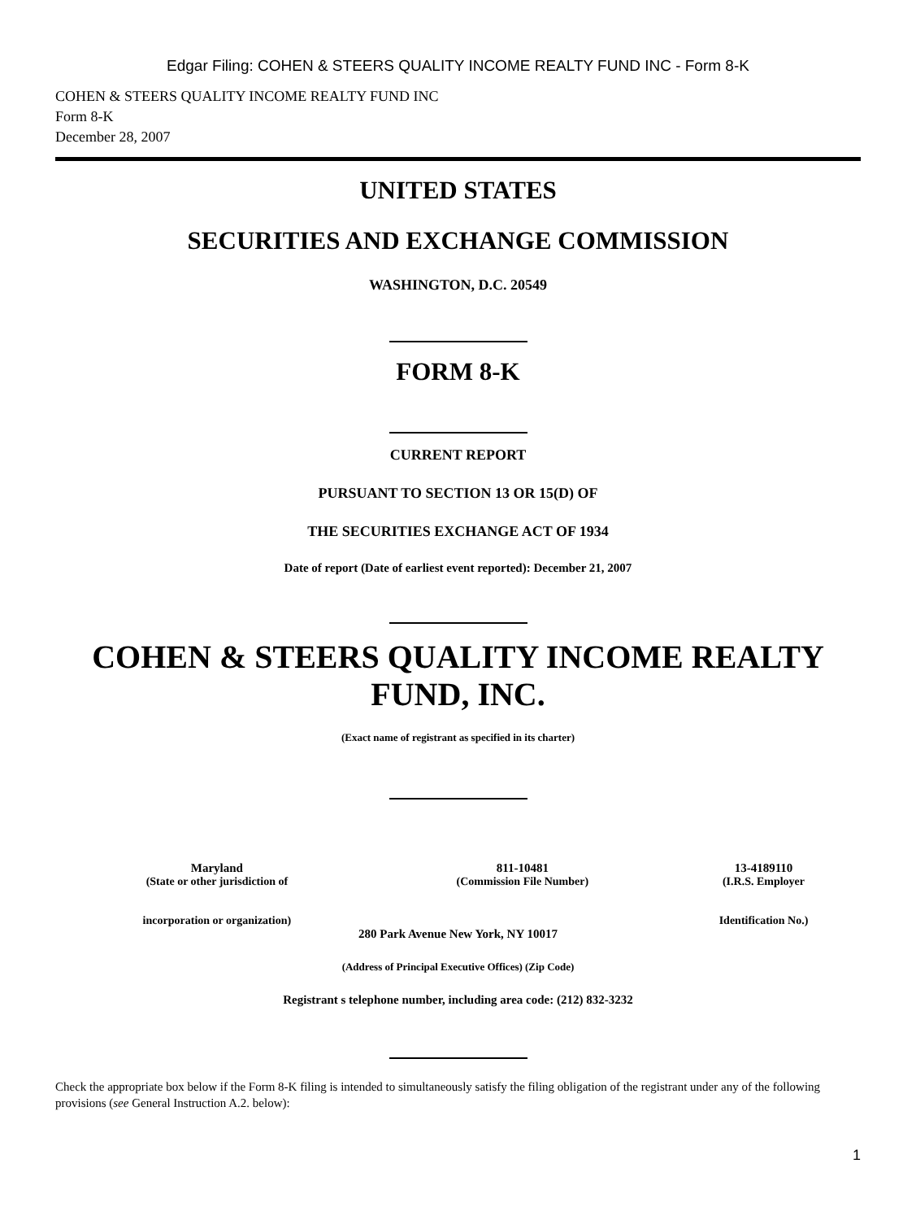Edgar Filing: COHEN & STEERS QUALITY INCOME REALTY FUND INC - Form 8-K
COHEN & STEERS QUALITY INCOME REALTY FUND INC
Form 8-K
December 28, 2007
UNITED STATES
SECURITIES AND EXCHANGE COMMISSION
WASHINGTON, D.C. 20549
FORM 8-K
CURRENT REPORT
PURSUANT TO SECTION 13 OR 15(D) OF
THE SECURITIES EXCHANGE ACT OF 1934
Date of report (Date of earliest event reported): December 21, 2007
COHEN & STEERS QUALITY INCOME REALTY FUND, INC.
(Exact name of registrant as specified in its charter)
| Maryland | 811-10481 | 13-4189110 |
| (State or other jurisdiction of incorporation or organization) | (Commission File Number) | (I.R.S. Employer Identification No.) |
280 Park Avenue New York, NY 10017
(Address of Principal Executive Offices) (Zip Code)
Registrant s telephone number, including area code: (212) 832-3232
Check the appropriate box below if the Form 8-K filing is intended to simultaneously satisfy the filing obligation of the registrant under any of the following provisions (see General Instruction A.2. below):
1